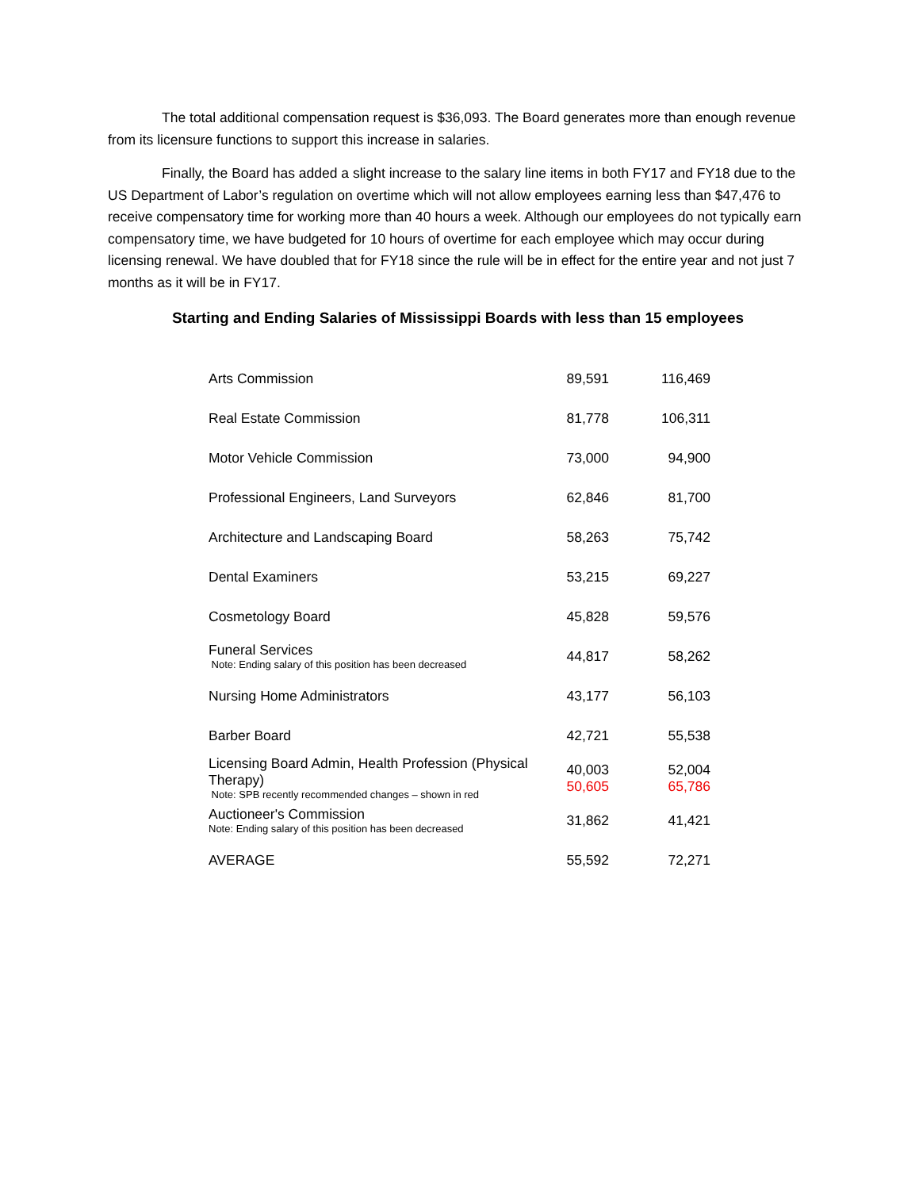The total additional compensation request is $36,093. The Board generates more than enough revenue from its licensure functions to support this increase in salaries.
Finally, the Board has added a slight increase to the salary line items in both FY17 and FY18 due to the US Department of Labor’s regulation on overtime which will not allow employees earning less than $47,476 to receive compensatory time for working more than 40 hours a week. Although our employees do not typically earn compensatory time, we have budgeted for 10 hours of overtime for each employee which may occur during licensing renewal. We have doubled that for FY18 since the rule will be in effect for the entire year and not just 7 months as it will be in FY17.
Starting and Ending Salaries of Mississippi Boards with less than 15 employees
| Arts Commission | 89,591 | 116,469 |
| Real Estate Commission | 81,778 | 106,311 |
| Motor Vehicle Commission | 73,000 | 94,900 |
| Professional Engineers, Land Surveyors | 62,846 | 81,700 |
| Architecture and Landscaping Board | 58,263 | 75,742 |
| Dental Examiners | 53,215 | 69,227 |
| Cosmetology Board | 45,828 | 59,576 |
| Funeral Services Note: Ending salary of this position has been decreased | 44,817 | 58,262 |
| Nursing Home Administrators | 43,177 | 56,103 |
| Barber Board | 42,721 | 55,538 |
| Licensing Board Admin, Health Profession (Physical Therapy) Note: SPB recently recommended changes – shown in red | 40,003 50,605 | 52,004 65,786 |
| Auctioneer's Commission Note: Ending salary of this position has been decreased | 31,862 | 41,421 |
| AVERAGE | 55,592 | 72,271 |